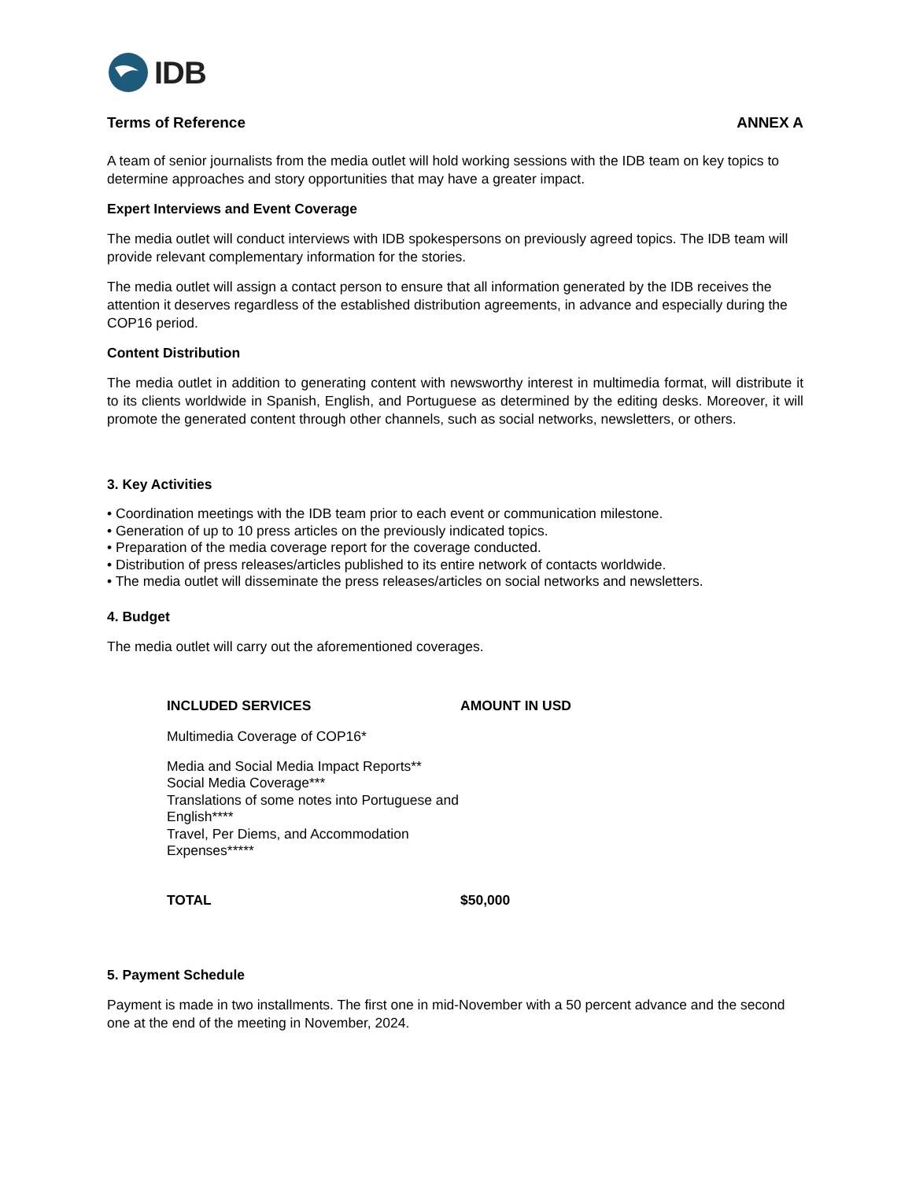IDB
Terms of Reference ANNEX A
A team of senior journalists from the media outlet will hold working sessions with the IDB team on key topics to determine approaches and story opportunities that may have a greater impact.
Expert Interviews and Event Coverage
The media outlet will conduct interviews with IDB spokespersons on previously agreed topics. The IDB team will provide relevant complementary information for the stories.
The media outlet will assign a contact person to ensure that all information generated by the IDB receives the attention it deserves regardless of the established distribution agreements, in advance and especially during the COP16 period.
Content Distribution
The media outlet in addition to generating content with newsworthy interest in multimedia format, will distribute it to its clients worldwide in Spanish, English, and Portuguese as determined by the editing desks. Moreover, it will promote the generated content through other channels, such as social networks, newsletters, or others.
3. Key Activities
• Coordination meetings with the IDB team prior to each event or communication milestone.
• Generation of up to 10 press articles on the previously indicated topics.
• Preparation of the media coverage report for the coverage conducted.
• Distribution of press releases/articles published to its entire network of contacts worldwide.
• The media outlet will disseminate the press releases/articles on social networks and newsletters.
4. Budget
The media outlet will carry out the aforementioned coverages.
| INCLUDED SERVICES | AMOUNT IN USD |
| --- | --- |
| Multimedia Coverage of COP16* | |
| Media and Social Media Impact Reports** Social Media Coverage*** Translations of some notes into Portuguese and English**** Travel, Per Diems, and Accommodation Expenses***** | |
| TOTAL | $50,000 |
5. Payment Schedule
Payment is made in two installments. The first one in mid-November with a 50 percent advance and the second one at the end of the meeting in November, 2024.